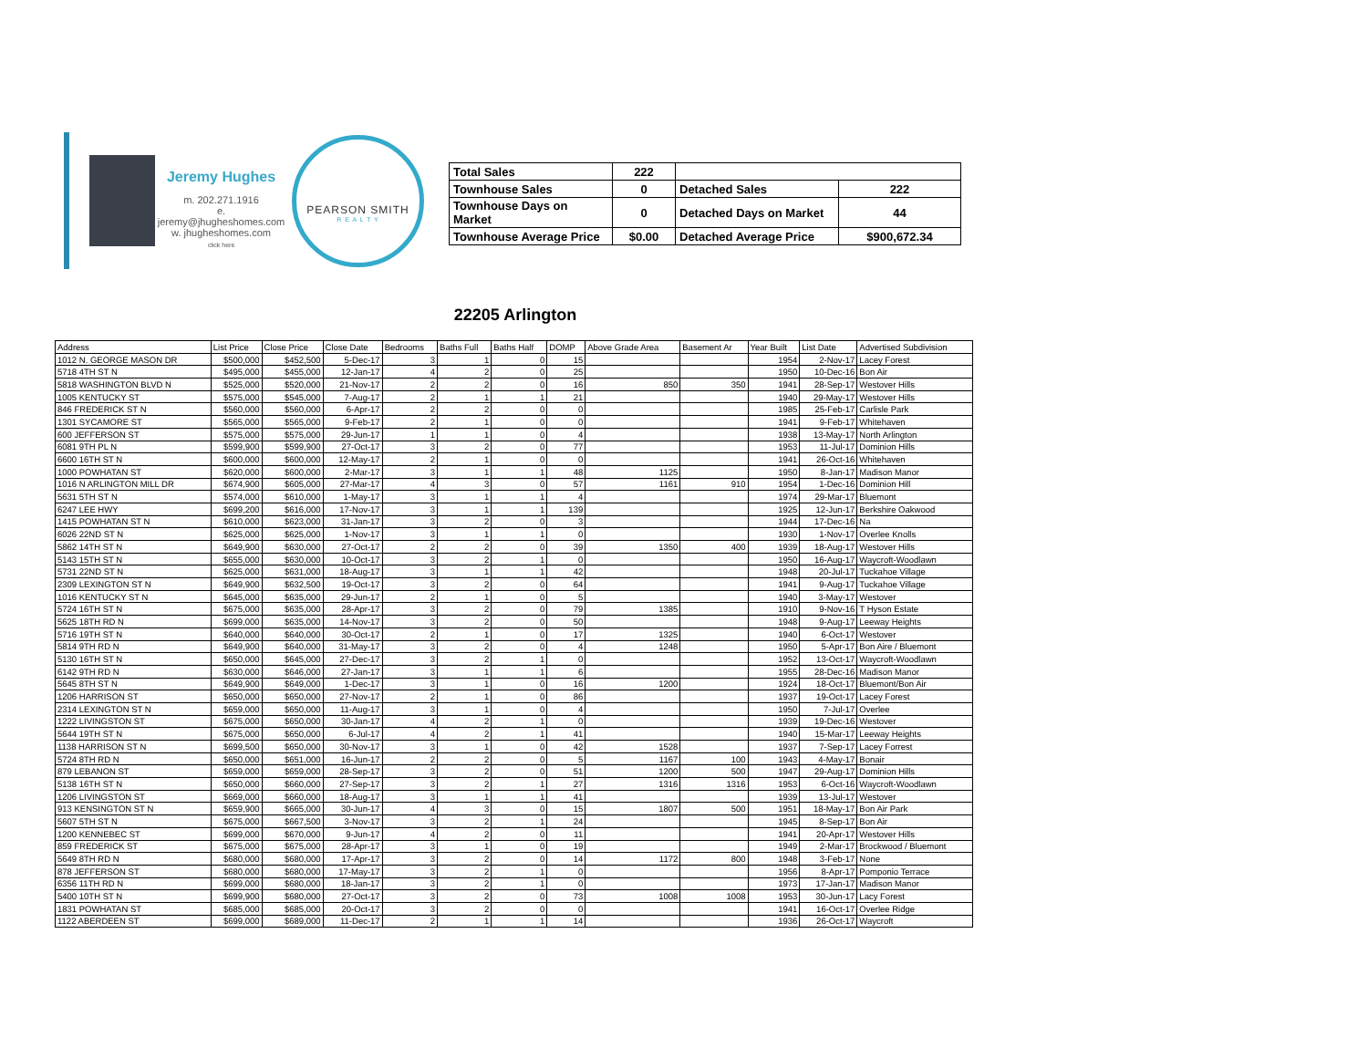Jeremy Hughes
m. 202.271.1916
e. jeremy@jhugheshomes.com
w. jhugheshomes.com
click here
PEARSON SMITH
R E A L T Y
| Total Sales | 222 | | |
| Townhouse Sales | 0 | Detached Sales | 222 |
| Townhouse Days on Market | 0 | Detached Days on Market | 44 |
| Townhouse Average Price | $0.00 | Detached Average Price | $900,672.34 |
22205 Arlington
| Address | List Price | Close Price | Close Date | Bedrooms | Baths Full | Baths Half | DOMP | Above Grade Area | Basement Ar | Year Built | List Date | Advertised Subdivision |
| --- | --- | --- | --- | --- | --- | --- | --- | --- | --- | --- | --- | --- |
| 1012 N. GEORGE MASON DR | $500,000 | $452,500 | 5-Dec-17 | 3 | 1 | 0 | 15 | | | 1954 | 2-Nov-17 | Lacey Forest |
| 5718 4TH ST N | $495,000 | $455,000 | 12-Jan-17 | 4 | 2 | 0 | 25 | | | 1950 | 10-Dec-16 | Bon Air |
| 5818 WASHINGTON BLVD N | $525,000 | $520,000 | 21-Nov-17 | 2 | 2 | 0 | 16 | 850 | 350 | 1941 | 28-Sep-17 | Westover Hills |
| 1005 KENTUCKY ST | $575,000 | $545,000 | 7-Aug-17 | 2 | 1 | 1 | 21 | | | 1940 | 29-May-17 | Westover Hills |
| 846 FREDERICK ST N | $560,000 | $560,000 | 6-Apr-17 | 2 | 2 | 0 | 0 | | | 1985 | 25-Feb-17 | Carlisle Park |
| 1301 SYCAMORE ST | $565,000 | $565,000 | 9-Feb-17 | 2 | 1 | 0 | 0 | | | 1941 | 9-Feb-17 | Whitehaven |
| 600 JEFFERSON ST | $575,000 | $575,000 | 29-Jun-17 | 1 | 1 | 0 | 4 | | | 1938 | 13-May-17 | North Arlington |
| 6081 9TH PL N | $599,900 | $599,900 | 27-Oct-17 | 3 | 2 | 0 | 77 | | | 1953 | 11-Jul-17 | Dominion Hills |
| 6600 16TH ST N | $600,000 | $600,000 | 12-May-17 | 2 | 1 | 0 | 0 | | | 1941 | 26-Oct-16 | Whitehaven |
| 1000 POWHATAN ST | $620,000 | $600,000 | 2-Mar-17 | 3 | 1 | 1 | 48 | 1125 | | 1950 | 8-Jan-17 | Madison Manor |
| 1016 N ARLINGTON MILL DR | $674,900 | $605,000 | 27-Mar-17 | 4 | 3 | 0 | 57 | 1161 | 910 | 1954 | 1-Dec-16 | Dominion Hill |
| 5631 5TH ST N | $574,000 | $610,000 | 1-May-17 | 3 | 1 | 1 | 4 | | | 1974 | 29-Mar-17 | Bluemont |
| 6247 LEE HWY | $699,200 | $616,000 | 17-Nov-17 | 3 | 1 | 1 | 139 | | | 1925 | 12-Jun-17 | Berkshire Oakwood |
| 1415 POWHATAN ST N | $610,000 | $623,000 | 31-Jan-17 | 3 | 2 | 0 | 3 | | | 1944 | 17-Dec-16 | Na |
| 6026 22ND ST N | $625,000 | $625,000 | 1-Nov-17 | 3 | 1 | 1 | 0 | | | 1930 | 1-Nov-17 | Overlee Knolls |
| 5862 14TH ST N | $649,900 | $630,000 | 27-Oct-17 | 2 | 2 | 0 | 39 | 1350 | 400 | 1939 | 18-Aug-17 | Westover Hills |
| 5143 15TH ST N | $655,000 | $630,000 | 10-Oct-17 | 3 | 2 | 1 | 0 | | | 1950 | 16-Aug-17 | Waycroft-Woodlawn |
| 5731 22ND ST N | $625,000 | $631,000 | 18-Aug-17 | 3 | 1 | 1 | 42 | | | 1948 | 20-Jul-17 | Tuckahoe Village |
| 2309 LEXINGTON ST N | $649,900 | $632,500 | 19-Oct-17 | 3 | 2 | 0 | 64 | | | 1941 | 9-Aug-17 | Tuckahoe Village |
| 1016 KENTUCKY ST N | $645,000 | $635,000 | 29-Jun-17 | 2 | 1 | 0 | 5 | | | 1940 | 3-May-17 | Westover |
| 5724 16TH ST N | $675,000 | $635,000 | 28-Apr-17 | 3 | 2 | 0 | 79 | 1385 | | 1910 | 9-Nov-16 | T Hyson Estate |
| 5625 18TH RD N | $699,000 | $635,000 | 14-Nov-17 | 3 | 2 | 0 | 50 | | | 1948 | 9-Aug-17 | Leeway Heights |
| 5716 19TH ST N | $640,000 | $640,000 | 30-Oct-17 | 2 | 1 | 0 | 17 | 1325 | | 1940 | 6-Oct-17 | Westover |
| 5814 9TH RD N | $649,900 | $640,000 | 31-May-17 | 3 | 2 | 0 | 4 | 1248 | | 1950 | 5-Apr-17 | Bon Aire / Bluemont |
| 5130 16TH ST N | $650,000 | $645,000 | 27-Dec-17 | 3 | 2 | 1 | 0 | | | 1952 | 13-Oct-17 | Waycroft-Woodlawn |
| 6142 9TH RD N | $630,000 | $646,000 | 27-Jan-17 | 3 | 1 | 1 | 6 | | | 1955 | 28-Dec-16 | Madison Manor |
| 5645 8TH ST N | $649,900 | $649,000 | 1-Dec-17 | 3 | 1 | 0 | 16 | 1200 | | 1924 | 18-Oct-17 | Bluemont/Bon Air |
| 1206 HARRISON ST | $650,000 | $650,000 | 27-Nov-17 | 2 | 1 | 0 | 86 | | | 1937 | 19-Oct-17 | Lacey Forest |
| 2314 LEXINGTON ST N | $659,000 | $650,000 | 11-Aug-17 | 3 | 1 | 0 | 4 | | | 1950 | 7-Jul-17 | Overlee |
| 1222 LIVINGSTON ST | $675,000 | $650,000 | 30-Jan-17 | 4 | 2 | 1 | 0 | | | 1939 | 19-Dec-16 | Westover |
| 5644 19TH ST N | $675,000 | $650,000 | 6-Jul-17 | 4 | 2 | 1 | 41 | | | 1940 | 15-Mar-17 | Leeway Heights |
| 1138 HARRISON ST N | $699,500 | $650,000 | 30-Nov-17 | 3 | 1 | 0 | 42 | 1528 | | 1937 | 7-Sep-17 | Lacey Forrest |
| 5724 8TH RD N | $650,000 | $651,000 | 16-Jun-17 | 2 | 2 | 0 | 5 | 1167 | 100 | 1943 | 4-May-17 | Bonair |
| 879 LEBANON ST | $659,000 | $659,000 | 28-Sep-17 | 3 | 2 | 0 | 51 | 1200 | 500 | 1947 | 29-Aug-17 | Dominion Hills |
| 5138 16TH ST N | $650,000 | $660,000 | 27-Sep-17 | 3 | 2 | 1 | 27 | 1316 | 1316 | 1953 | 6-Oct-16 | Waycroft-Woodlawn |
| 1206 LIVINGSTON ST | $669,000 | $660,000 | 18-Aug-17 | 3 | 1 | 1 | 41 | | | 1939 | 13-Jul-17 | Westover |
| 913 KENSINGTON ST N | $659,900 | $665,000 | 30-Jun-17 | 4 | 3 | 0 | 15 | 1807 | 500 | 1951 | 18-May-17 | Bon Air Park |
| 5607 5TH ST N | $675,000 | $667,500 | 3-Nov-17 | 3 | 2 | 1 | 24 | | | 1945 | 8-Sep-17 | Bon Air |
| 1200 KENNEBEC ST | $699,000 | $670,000 | 9-Jun-17 | 4 | 2 | 0 | 11 | | | 1941 | 20-Apr-17 | Westover Hills |
| 859 FREDERICK ST | $675,000 | $675,000 | 28-Apr-17 | 3 | 1 | 0 | 19 | | | 1949 | 2-Mar-17 | Brockwood / Bluemont |
| 5649 8TH RD N | $680,000 | $680,000 | 17-Apr-17 | 3 | 2 | 0 | 14 | 1172 | 800 | 1948 | 3-Feb-17 | None |
| 878 JEFFERSON ST | $680,000 | $680,000 | 17-May-17 | 3 | 2 | 1 | 0 | | | 1956 | 8-Apr-17 | Pomponio Terrace |
| 6356 11TH RD N | $699,000 | $680,000 | 18-Jan-17 | 3 | 2 | 1 | 0 | | | 1973 | 17-Jan-17 | Madison Manor |
| 5400 10TH ST N | $699,900 | $680,000 | 27-Oct-17 | 3 | 2 | 0 | 73 | 1008 | 1008 | 1953 | 30-Jun-17 | Lacy Forest |
| 1831 POWHATAN ST | $685,000 | $685,000 | 20-Oct-17 | 3 | 2 | 0 | 0 | | | 1941 | 16-Oct-17 | Overlee Ridge |
| 1122 ABERDEEN ST | $699,000 | $689,000 | 11-Dec-17 | 2 | 1 | 1 | 14 | | | 1936 | 26-Oct-17 | Waycroft |